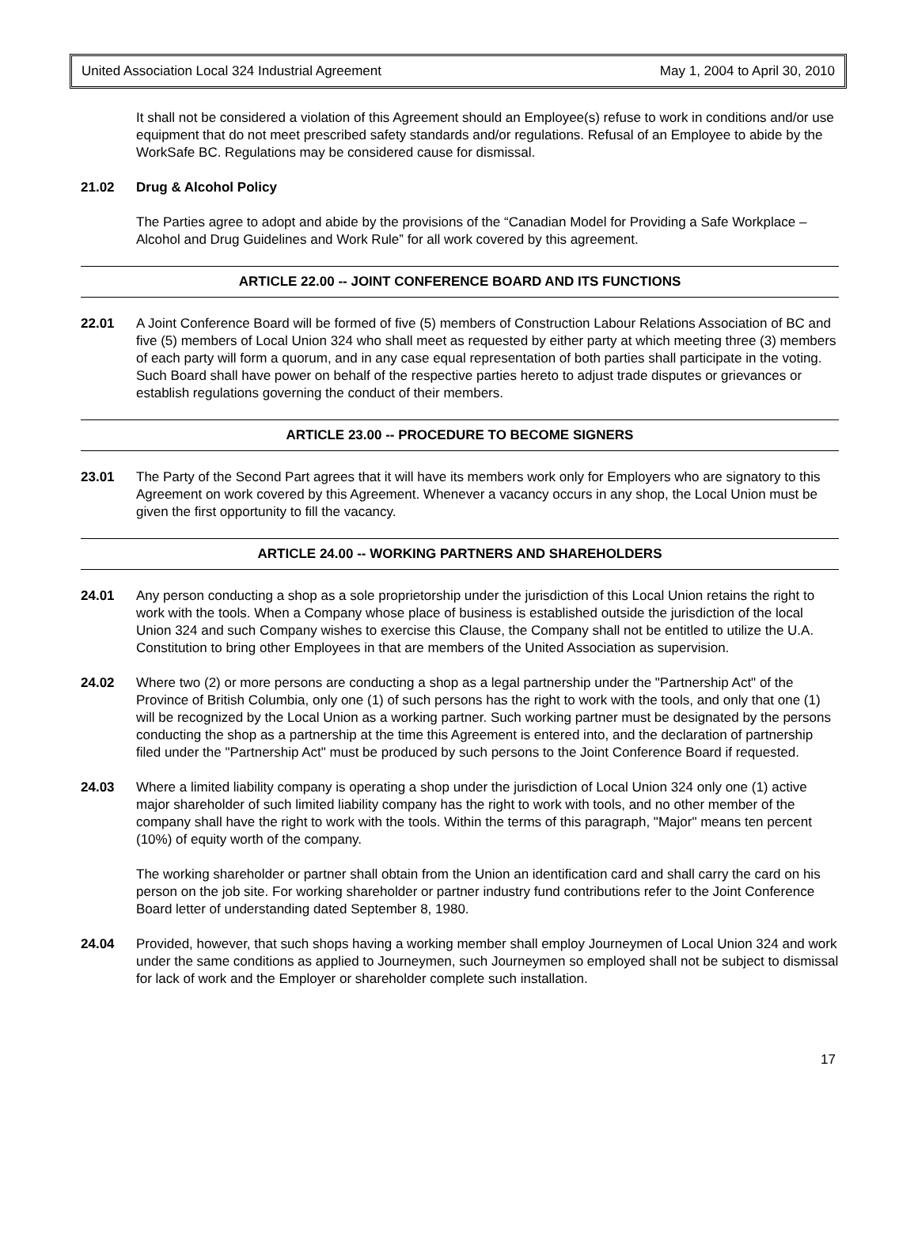United Association Local 324 Industrial Agreement May 1, 2004 to April 30, 2010
It shall not be considered a violation of this Agreement should an Employee(s) refuse to work in conditions and/or use equipment that do not meet prescribed safety standards and/or regulations. Refusal of an Employee to abide by the WorkSafe BC. Regulations may be considered cause for dismissal.
21.02 Drug & Alcohol Policy
The Parties agree to adopt and abide by the provisions of the “Canadian Model for Providing a Safe Workplace – Alcohol and Drug Guidelines and Work Rule” for all work covered by this agreement.
ARTICLE 22.00 -- JOINT CONFERENCE BOARD AND ITS FUNCTIONS
22.01 A Joint Conference Board will be formed of five (5) members of Construction Labour Relations Association of BC and five (5) members of Local Union 324 who shall meet as requested by either party at which meeting three (3) members of each party will form a quorum, and in any case equal representation of both parties shall participate in the voting. Such Board shall have power on behalf of the respective parties hereto to adjust trade disputes or grievances or establish regulations governing the conduct of their members.
ARTICLE 23.00 -- PROCEDURE TO BECOME SIGNERS
23.01 The Party of the Second Part agrees that it will have its members work only for Employers who are signatory to this Agreement on work covered by this Agreement. Whenever a vacancy occurs in any shop, the Local Union must be given the first opportunity to fill the vacancy.
ARTICLE 24.00 -- WORKING PARTNERS AND SHAREHOLDERS
24.01 Any person conducting a shop as a sole proprietorship under the jurisdiction of this Local Union retains the right to work with the tools. When a Company whose place of business is established outside the jurisdiction of the local Union 324 and such Company wishes to exercise this Clause, the Company shall not be entitled to utilize the U.A. Constitution to bring other Employees in that are members of the United Association as supervision.
24.02 Where two (2) or more persons are conducting a shop as a legal partnership under the "Partnership Act" of the Province of British Columbia, only one (1) of such persons has the right to work with the tools, and only that one (1) will be recognized by the Local Union as a working partner. Such working partner must be designated by the persons conducting the shop as a partnership at the time this Agreement is entered into, and the declaration of partnership filed under the "Partnership Act" must be produced by such persons to the Joint Conference Board if requested.
24.03 Where a limited liability company is operating a shop under the jurisdiction of Local Union 324 only one (1) active major shareholder of such limited liability company has the right to work with tools, and no other member of the company shall have the right to work with the tools. Within the terms of this paragraph, "Major" means ten percent (10%) of equity worth of the company.
The working shareholder or partner shall obtain from the Union an identification card and shall carry the card on his person on the job site. For working shareholder or partner industry fund contributions refer to the Joint Conference Board letter of understanding dated September 8, 1980.
24.04 Provided, however, that such shops having a working member shall employ Journeymen of Local Union 324 and work under the same conditions as applied to Journeymen, such Journeymen so employed shall not be subject to dismissal for lack of work and the Employer or shareholder complete such installation.
17